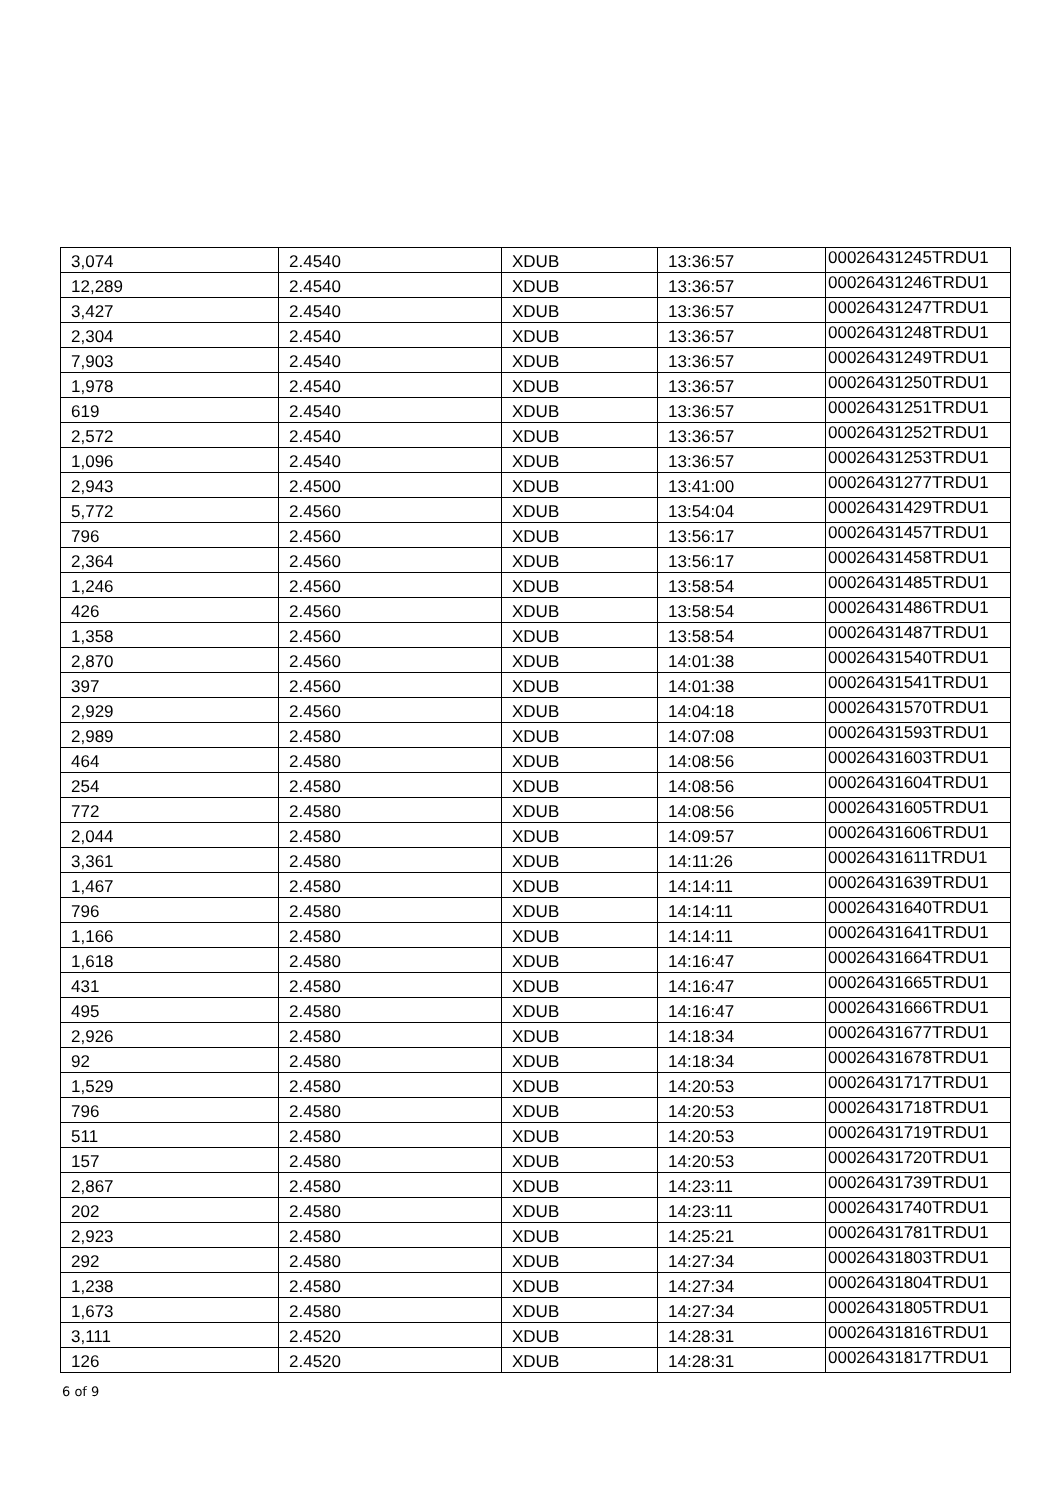| 3,074 | 2.4540 | XDUB | 13:36:57 | 00026431245TRDU1 |
| 12,289 | 2.4540 | XDUB | 13:36:57 | 00026431246TRDU1 |
| 3,427 | 2.4540 | XDUB | 13:36:57 | 00026431247TRDU1 |
| 2,304 | 2.4540 | XDUB | 13:36:57 | 00026431248TRDU1 |
| 7,903 | 2.4540 | XDUB | 13:36:57 | 00026431249TRDU1 |
| 1,978 | 2.4540 | XDUB | 13:36:57 | 00026431250TRDU1 |
| 619 | 2.4540 | XDUB | 13:36:57 | 00026431251TRDU1 |
| 2,572 | 2.4540 | XDUB | 13:36:57 | 00026431252TRDU1 |
| 1,096 | 2.4540 | XDUB | 13:36:57 | 00026431253TRDU1 |
| 2,943 | 2.4500 | XDUB | 13:41:00 | 00026431277TRDU1 |
| 5,772 | 2.4560 | XDUB | 13:54:04 | 00026431429TRDU1 |
| 796 | 2.4560 | XDUB | 13:56:17 | 00026431457TRDU1 |
| 2,364 | 2.4560 | XDUB | 13:56:17 | 00026431458TRDU1 |
| 1,246 | 2.4560 | XDUB | 13:58:54 | 00026431485TRDU1 |
| 426 | 2.4560 | XDUB | 13:58:54 | 00026431486TRDU1 |
| 1,358 | 2.4560 | XDUB | 13:58:54 | 00026431487TRDU1 |
| 2,870 | 2.4560 | XDUB | 14:01:38 | 00026431540TRDU1 |
| 397 | 2.4560 | XDUB | 14:01:38 | 00026431541TRDU1 |
| 2,929 | 2.4560 | XDUB | 14:04:18 | 00026431570TRDU1 |
| 2,989 | 2.4580 | XDUB | 14:07:08 | 00026431593TRDU1 |
| 464 | 2.4580 | XDUB | 14:08:56 | 00026431603TRDU1 |
| 254 | 2.4580 | XDUB | 14:08:56 | 00026431604TRDU1 |
| 772 | 2.4580 | XDUB | 14:08:56 | 00026431605TRDU1 |
| 2,044 | 2.4580 | XDUB | 14:09:57 | 00026431606TRDU1 |
| 3,361 | 2.4580 | XDUB | 14:11:26 | 00026431611TRDU1 |
| 1,467 | 2.4580 | XDUB | 14:14:11 | 00026431639TRDU1 |
| 796 | 2.4580 | XDUB | 14:14:11 | 00026431640TRDU1 |
| 1,166 | 2.4580 | XDUB | 14:14:11 | 00026431641TRDU1 |
| 1,618 | 2.4580 | XDUB | 14:16:47 | 00026431664TRDU1 |
| 431 | 2.4580 | XDUB | 14:16:47 | 00026431665TRDU1 |
| 495 | 2.4580 | XDUB | 14:16:47 | 00026431666TRDU1 |
| 2,926 | 2.4580 | XDUB | 14:18:34 | 00026431677TRDU1 |
| 92 | 2.4580 | XDUB | 14:18:34 | 00026431678TRDU1 |
| 1,529 | 2.4580 | XDUB | 14:20:53 | 00026431717TRDU1 |
| 796 | 2.4580 | XDUB | 14:20:53 | 00026431718TRDU1 |
| 511 | 2.4580 | XDUB | 14:20:53 | 00026431719TRDU1 |
| 157 | 2.4580 | XDUB | 14:20:53 | 00026431720TRDU1 |
| 2,867 | 2.4580 | XDUB | 14:23:11 | 00026431739TRDU1 |
| 202 | 2.4580 | XDUB | 14:23:11 | 00026431740TRDU1 |
| 2,923 | 2.4580 | XDUB | 14:25:21 | 00026431781TRDU1 |
| 292 | 2.4580 | XDUB | 14:27:34 | 00026431803TRDU1 |
| 1,238 | 2.4580 | XDUB | 14:27:34 | 00026431804TRDU1 |
| 1,673 | 2.4580 | XDUB | 14:27:34 | 00026431805TRDU1 |
| 3,111 | 2.4520 | XDUB | 14:28:31 | 00026431816TRDU1 |
| 126 | 2.4520 | XDUB | 14:28:31 | 00026431817TRDU1 |
6 of 9